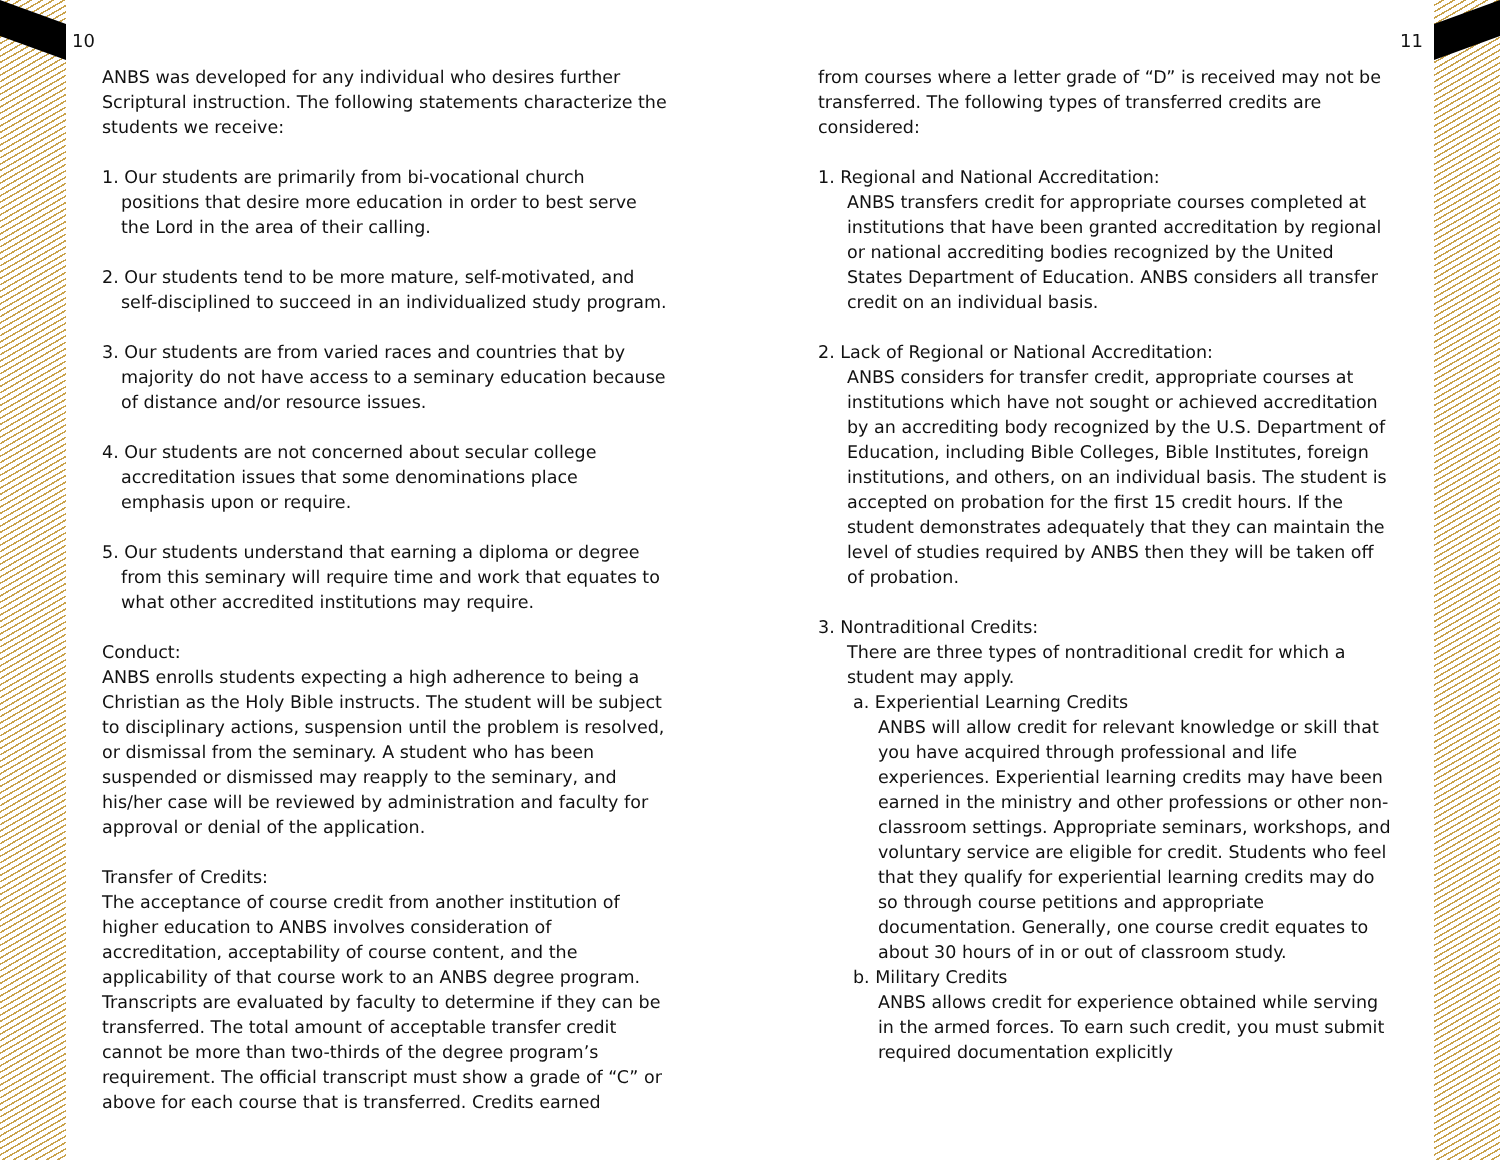10
ANBS was developed for any individual who desires further Scriptural instruction. The following statements characterize the students we receive:
1. Our students are primarily from bi-vocational church positions that desire more education in order to best serve the Lord in the area of their calling.
2. Our students tend to be more mature, self-motivated, and self-disciplined to succeed in an individualized study program.
3. Our students are from varied races and countries that by majority do not have access to a seminary education because of distance and/or resource issues.
4. Our students are not concerned about secular college accreditation issues that some denominations place emphasis upon or require.
5. Our students understand that earning a diploma or degree from this seminary will require time and work that equates to what other accredited institutions may require.
Conduct:
ANBS enrolls students expecting a high adherence to being a Christian as the Holy Bible instructs. The student will be subject to disciplinary actions, suspension until the problem is resolved, or dismissal from the seminary. A student who has been suspended or dismissed may reapply to the seminary, and his/her case will be reviewed by administration and faculty for approval or denial of the application.
Transfer of Credits:
The acceptance of course credit from another institution of higher education to ANBS involves consideration of accreditation, acceptability of course content, and the applicability of that course work to an ANBS degree program. Transcripts are evaluated by faculty to determine if they can be transferred. The total amount of acceptable transfer credit cannot be more than two-thirds of the degree program’s requirement. The official transcript must show a grade of “C” or above for each course that is transferred. Credits earned
11
from courses where a letter grade of “D” is received may not be transferred. The following types of transferred credits are considered:
1. Regional and National Accreditation:
ANBS transfers credit for appropriate courses completed at institutions that have been granted accreditation by regional or national accrediting bodies recognized by the United States Department of Education. ANBS considers all transfer credit on an individual basis.
2. Lack of Regional or National Accreditation:
ANBS considers for transfer credit, appropriate courses at institutions which have not sought or achieved accreditation by an accrediting body recognized by the U.S. Department of Education, including Bible Colleges, Bible Institutes, foreign institutions, and others, on an individual basis. The student is accepted on probation for the first 15 credit hours. If the student demonstrates adequately that they can maintain the level of studies required by ANBS then they will be taken off of probation.
3. Nontraditional Credits:
There are three types of nontraditional credit for which a student may apply.
a. Experiential Learning Credits
ANBS will allow credit for relevant knowledge or skill that you have acquired through professional and life experiences. Experiential learning credits may have been earned in the ministry and other professions or other non-classroom settings. Appropriate seminars, workshops, and voluntary service are eligible for credit. Students who feel that they qualify for experiential learning credits may do so through course petitions and appropriate documentation. Generally, one course credit equates to about 30 hours of in or out of classroom study.
b. Military Credits
ANBS allows credit for experience obtained while serving in the armed forces. To earn such credit, you must submit required documentation explicitly